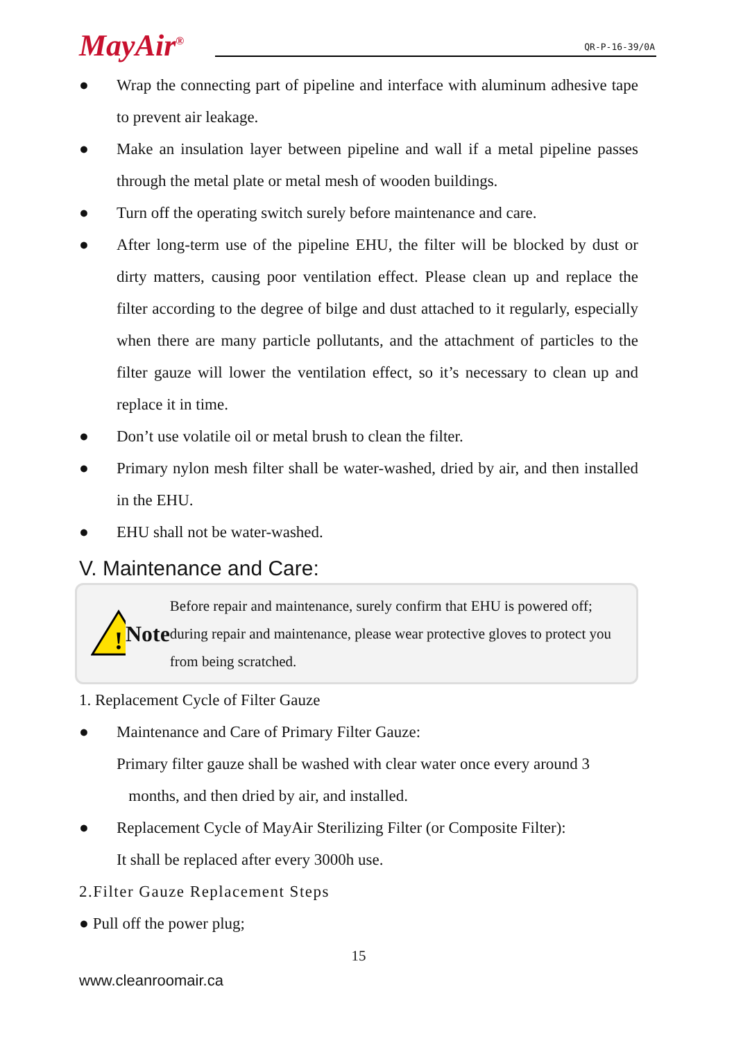MayAir<sup>®</sup> QR-P-16-39/0A
● Wrap the connecting part of pipeline and interface with aluminum adhesive tape to prevent air leakage.
● Make an insulation layer between pipeline and wall if a metal pipeline passes through the metal plate or metal mesh of wooden buildings.
● Turn off the operating switch surely before maintenance and care.
● After long-term use of the pipeline EHU, the filter will be blocked by dust or dirty matters, causing poor ventilation effect. Please clean up and replace the filter according to the degree of bilge and dust attached to it regularly, especially when there are many particle pollutants, and the attachment of particles to the filter gauze will lower the ventilation effect, so it’s necessary to clean up and replace it in time.
● Don’t use volatile oil or metal brush to clean the filter.
● Primary nylon mesh filter shall be water-washed, dried by air, and then installed in the EHU.
● EHU shall not be water-washed.
V. Maintenance and Care:
!
Note Before repair and maintenance, surely confirm that EHU is powered off; during repair and maintenance, please wear protective gloves to protect you from being scratched.
1. Replacement Cycle of Filter Gauze
● Maintenance and Care of Primary Filter Gauze:
Primary filter gauze shall be washed with clear water once every around 3
months, and then dried by air, and installed.
● Replacement Cycle of MayAir Sterilizing Filter (or Composite Filter):
It shall be replaced after every 3000h use.
2.Filter Gauze Replacement Steps
● Pull off the power plug;
15
www.cleanroomair.ca